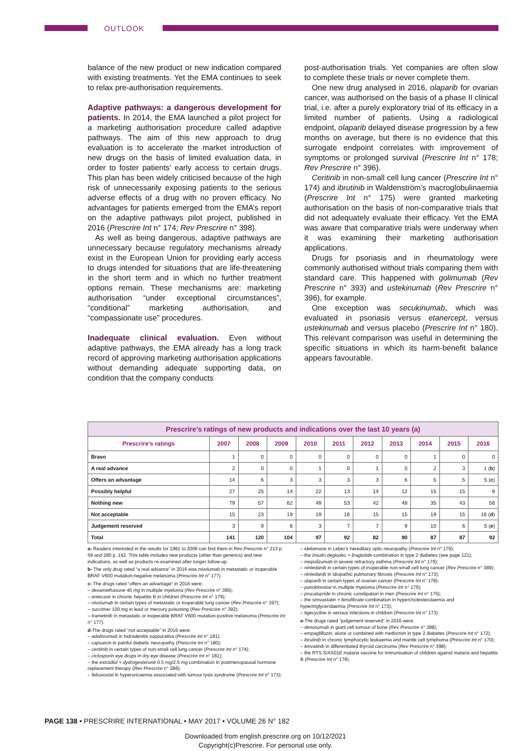OUTLOOK
balance of the new product or new indication compared with existing treatments. Yet the EMA continues to seek to relax pre-authorisation requirements.
Adaptive pathways: a dangerous development for patients.
In 2014, the EMA launched a pilot project for a marketing authorisation procedure called adaptive pathways. The aim of this new approach to drug evaluation is to accelerate the market introduction of new drugs on the basis of limited evaluation data, in order to foster patients’ early access to certain drugs. This plan has been widely criticised because of the high risk of unnecessarily exposing patients to the serious adverse effects of a drug with no proven efficacy. No advantages for patients emerged from the EMA’s report on the adaptive pathways pilot project, published in 2016 (Prescrire Int n° 174; Rev Prescrire n° 398).
As well as being dangerous, adaptive pathways are unnecessary because regulatory mechanisms already exist in the European Union for providing early access to drugs intended for situations that are life-threatening in the short term and in which no further treatment options remain. These mechanisms are: marketing authorisation “under exceptional circumstances”, “conditional” marketing authorisation, and “compassionate use” procedures.
Inadequate clinical evaluation.
Even without adaptive pathways, the EMA already has a long track record of approving marketing authorisation applications without demanding adequate supporting data, on condition that the company conducts
post-authorisation trials. Yet companies are often slow to complete these trials or never complete them.
One new drug analysed in 2016, olaparib for ovarian cancer, was authorised on the basis of a phase II clinical trial, i.e. after a purely exploratory trial of its efficacy in a limited number of patients. Using a radiological endpoint, olaparib delayed disease progression by a few months on average, but there is no evidence that this surrogate endpoint correlates with improvement of symptoms or prolonged survival (Prescrire Int n° 178; Rev Prescrire n° 396).
Ceritinib in non-small cell lung cancer (Prescrire Int n° 174) and ibrutinib in Waldenström’s macroglobulinaemia (Prescrire Int n° 175) were granted marketing authorisation on the basis of non-comparative trials that did not adequately evaluate their efficacy. Yet the EMA was aware that comparative trials were underway when it was examining their marketing authorisation applications.
Drugs for psoriasis and in rheumatology were commonly authorised without trials comparing them with standard care. This happened with golimumab (Rev Prescrire n° 393) and ustekinumab (Rev Prescrire n° 396), for example.
One exception was secukinumab, which was evaluated in psoriasis versus etanercept, versus ustekinumab and versus placebo (Prescrire Int n° 180). This relevant comparison was useful in determining the specific situations in which its harm-benefit balance appears favourable.
| Prescrire’s ratings of new products and indications over the last 10 years (a) | | | | | | | | | | |
| --- | --- | --- | --- | --- | --- | --- | --- | --- | --- | --- |
| Prescrire's ratings | 2007 | 2008 | 2009 | 2010 | 2011 | 2012 | 2013 | 2014 | 2015 | 2016 |
| Bravo | 1 | 0 | 0 | 0 | 0 | 0 | 0 | 1 | 0 | 0 |
| A real advance | 2 | 0 | 0 | 1 | 0 | 1 | 0 | 2 | 3 | 1 ( b ) |
| Offers an advantage | 14 | 6 | 3 | 3 | 3 | 3 | 6 | 5 | 5 | 5 ( c ) |
| Possibly helpful | 27 | 25 | 14 | 22 | 13 | 14 | 12 | 15 | 15 | 9 |
| Nothing new | 79 | 57 | 62 | 49 | 53 | 42 | 48 | 35 | 43 | 56 |
| Not acceptable | 15 | 23 | 19 | 19 | 16 | 15 | 15 | 19 | 15 | 16 ( d ) |
| Judgement reserved | 3 | 9 | 6 | 3 | 7 | 7 | 9 | 10 | 6 | 5 ( e ) |
| Total | 141 | 120 | 104 | 97 | 92 | 82 | 90 | 87 | 87 | 92 |
a- Readers interested in the results for 1981 to 2006 can find them in Rev Prescrire n° 213 p. 59 and 280 p. 142. This table includes new products (other than generics) and new indications, as well as products re-examined after longer follow-up.
b- The only drug rated “a real advance” in 2016 was nivolumab in metastatic or inoperable BRAF V600 mutation-negative melanoma (Prescrire Int n° 177).
c- The drugs rated “offers an advantage” in 2016 were:
– dexamethasone 40 mg in multiple myeloma (Rev Prescrire n° 395);
– entecavir in chronic hepatitis B in children (Prescrire Int n° 179);
– nivolumab in certain types of metastatic or inoperable lung cancer (Rev Prescrire n° 397);
– succimer 100 mg in lead or mercury poisoning (Rev Prescrire n° 392);
– trametinib in metastatic or inoperable BRAF V600 mutation-positive melanoma (Prescrire Int n° 177).
d-The drugs rated “not acceptable” in 2016 were:
– adalimumab in hidradenitis suppurativa (Prescrire Int n° 181);
– capsaicin in painful diabetic neuropathy (Prescrire Int n° 180);
– ceritinib in certain types of non-small cell lung cancer (Prescrire Int n° 174);
– ciclosporin eye drops in dry eye disease (Prescrire Int n° 181);
– the estradiol + dydrogesterone 0.5 mg/2.5 mg combination in postmenopausal hormone replacement therapy (Rev Prescrire n° 388);
– febuxostat in hyperuricaemia associated with tumour lysis syndrome (Prescrire Int n° 173);
– idebenone in Leber’s hereditary optic neuropathy (Prescrire Int n° 179);
– the insulin degludec + liraglutide combination in type 2 diabetes (see page 121);
– mepolizumab in severe refractory asthma (Prescrire Int n° 179);
– nintedanib in certain types of inoperable non-small cell lung cancer (Rev Prescrire n° 389);
– nintedanib in idiopathic pulmonary fibrosis (Prescrire Int n° 173);
– olaparib in certain types of ovarian cancer (Prescrire Int n° 178);
– panobinostat in multiple myeloma (Prescrire Int n° 176);
– prucalopride in chronic constipation in men (Prescrire Int n° 175);
– the simvastatin + fenofibrate combination in hypercholesterolaemia and hypertriglyceridaemia (Prescrire Int n° 173);
– tigecycline in serious infections in children (Prescrire Int n° 173).
e-The drugs rated “judgement reserved” in 2016 were:
– denosumab in giant cell tumour of bone (Rev Prescrire n° 388);
– empagliflozin, alone or combined with metformin in type 2 diabetes (Prescrire Int n° 172);
– ibrutinib in chronic lymphocytic leukaemia and mantle cell lymphoma (Prescrire Int n° 170);
– lenvatinib in differentiated thyroid carcinoma (Rev Prescrire n° 398);
– the RTS,S/AS01E malaria vaccine for immunisation of children against malaria and hepatitis B (Prescrire Int n° 178).
PAGE 138 • PRESCRIRE INTERNATIONAL • MAY 2017 • VOLUME 26 N° 182
Downloaded from english.prescrire.org on 10/12/2021
Copyright(c)Prescrire. For personal use only.